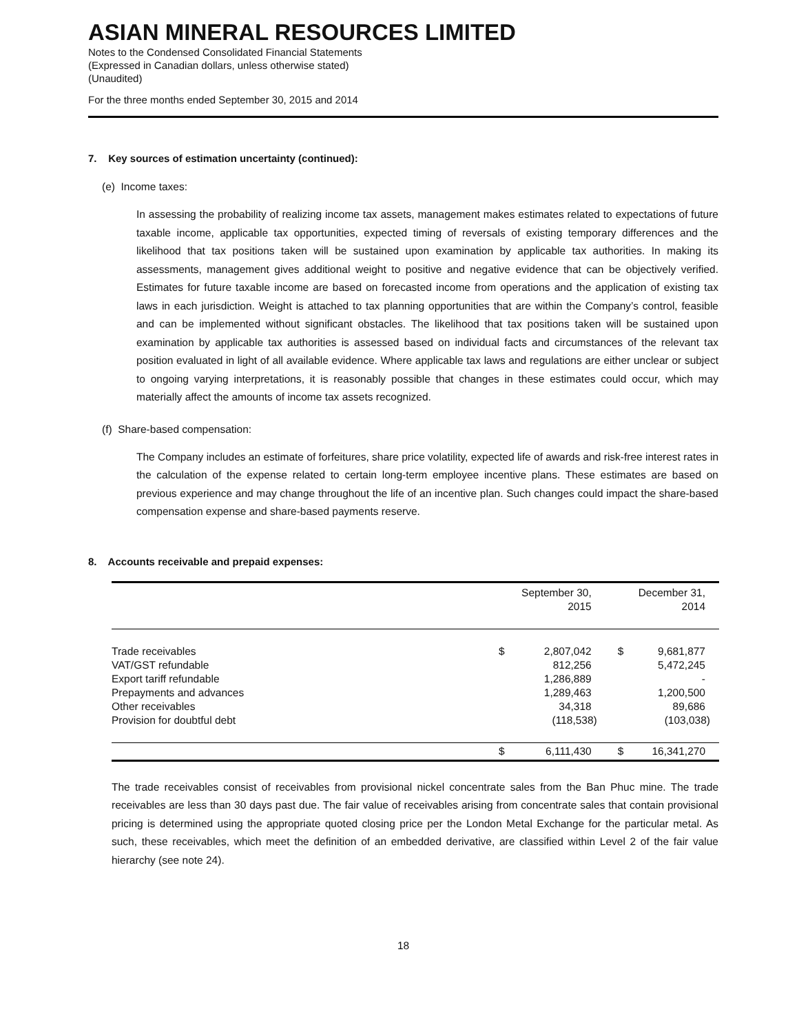ASIAN MINERAL RESOURCES LIMITED
Notes to the Condensed Consolidated Financial Statements
(Expressed in Canadian dollars, unless otherwise stated)
(Unaudited)
For the three months ended September 30, 2015 and 2014
7. Key sources of estimation uncertainty (continued):
(e) Income taxes:
In assessing the probability of realizing income tax assets, management makes estimates related to expectations of future taxable income, applicable tax opportunities, expected timing of reversals of existing temporary differences and the likelihood that tax positions taken will be sustained upon examination by applicable tax authorities. In making its assessments, management gives additional weight to positive and negative evidence that can be objectively verified. Estimates for future taxable income are based on forecasted income from operations and the application of existing tax laws in each jurisdiction. Weight is attached to tax planning opportunities that are within the Company’s control, feasible and can be implemented without significant obstacles. The likelihood that tax positions taken will be sustained upon examination by applicable tax authorities is assessed based on individual facts and circumstances of the relevant tax position evaluated in light of all available evidence. Where applicable tax laws and regulations are either unclear or subject to ongoing varying interpretations, it is reasonably possible that changes in these estimates could occur, which may materially affect the amounts of income tax assets recognized.
(f) Share-based compensation:
The Company includes an estimate of forfeitures, share price volatility, expected life of awards and risk-free interest rates in the calculation of the expense related to certain long-term employee incentive plans. These estimates are based on previous experience and may change throughout the life of an incentive plan. Such changes could impact the share-based compensation expense and share-based payments reserve.
8. Accounts receivable and prepaid expenses:
| | September 30, 2015 | | December 31, 2014 | |
| --- | --- | --- | --- | --- |
| Trade receivables | $ | 2,807,042 | $ | 9,681,877 |
| VAT/GST refundable | | 812,256 | | 5,472,245 |
| Export tariff refundable | | 1,286,889 | | - |
| Prepayments and advances | | 1,289,463 | | 1,200,500 |
| Other receivables | | 34,318 | | 89,686 |
| Provision for doubtful debt | | (118,538) | | (103,038) |
| | $ | 6,111,430 | $ | 16,341,270 |
The trade receivables consist of receivables from provisional nickel concentrate sales from the Ban Phuc mine. The trade receivables are less than 30 days past due. The fair value of receivables arising from concentrate sales that contain provisional pricing is determined using the appropriate quoted closing price per the London Metal Exchange for the particular metal. As such, these receivables, which meet the definition of an embedded derivative, are classified within Level 2 of the fair value hierarchy (see note 24).
18